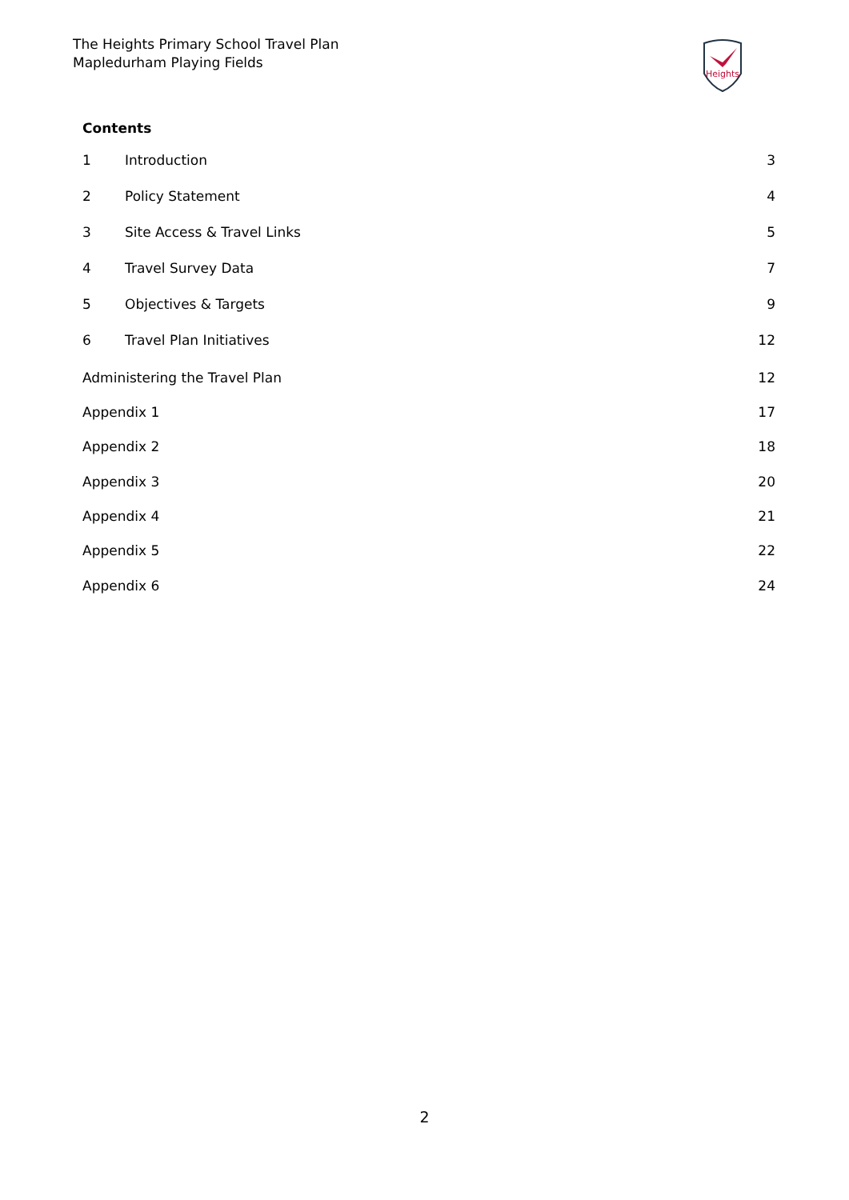The Heights Primary School Travel Plan
Mapledurham Playing Fields
Heights
Contents
1 Introduction 3
2 Policy Statement 4
3 Site Access & Travel Links 5
4 Travel Survey Data 7
5 Objectives & Targets 9
6 Travel Plan Initiatives 12
Administering the Travel Plan 12
Appendix 1 17
Appendix 2 18
Appendix 3 20
Appendix 4 21
Appendix 5 22
Appendix 6 24
2